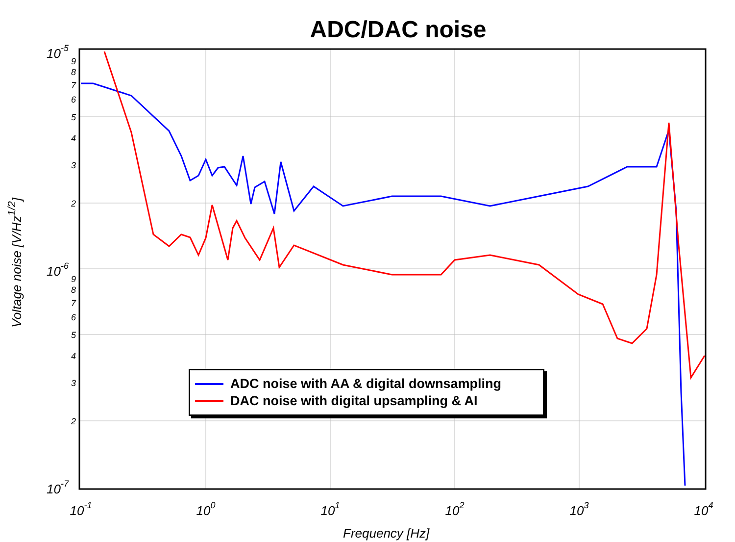ADC/DAC noise
10-1
100
101
102
103
104
10-5
10-6
10-7
9
8
7
6
5
4
3
2
9
8
7
6
5
4
3
2
Voltage noise [V/Hz<sup>1/2</sup>]
Frequency [Hz]
ADC noise with AA & digital downsampling
DAC noise with digital upsampling & AI